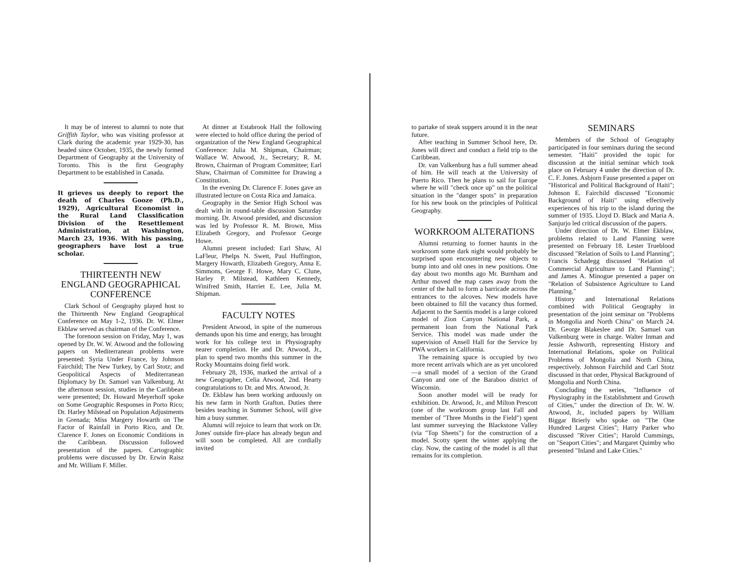It may be of interest to alumni to note that Griffith Taylor, who was visiting professor at Clark during the academic year 1929-30, has headed since October, 1935, the newly formed Department of Geography at the University of Toronto. This is the first Geography Department to be established in Canada.
It grieves us deeply to report the death of Charles Gooze (Ph.D., 1929), Agricultural Economist in the Rural Land Classification Division of the Resettlement Administration, at Washington, March 23, 1936. With his passing, geographers have lost a true scholar.
THIRTEENTH NEW ENGLAND GEOGRAPHICAL CONFERENCE
Clark School of Geography played host to the Thirteenth New England Geographical Conference on May 1-2, 1936. Dr. W. Elmer Ekblaw served as chairman of the Conference.
The forenoon session on Friday, May 1, was opened by Dr. W. W. Atwood and the following papers on Mediterranean problems were presented: Syria Under France, by Johnson Fairchild; The New Turkey, by Carl Stotz; and Geopolitical Aspects of Mediterranean Diplomacy by Dr. Samuel van Valkenburg. At the afternoon session, studies in the Caribbean were presented; Dr. Howard Meyerhoff spoke on Some Geographic Responses in Porto Rico; Dr. Harley Milstead on Population Adjustments in Grenada; Miss Margery Howarth on The Factor of Rainfall in Porto Rico, and Dr. Clarence F. Jones on Economic Conditions in the Caribbean. Discussion followed presentation of the papers. Cartographic problems were discussed by Dr. Erwin Raisz and Mr. William F. Miller.
At dinner at Estabrook Hall the following were elected to hold office during the period of organization of the New England Geographical Conference: Julia M. Shipman, Chairman; Wallace W. Atwood, Jr., Secretary; R. M. Brown, Chairman of Program Committee; Earl Shaw, Chairman of Committee for Drawing a Constitution.
In the evening Dr. Clarence F. Jones gave an illustrated lecture on Costa Rica and Jamaica.
Geography in the Senior High School was dealt with in round-table discussion Saturday morning. Dr. Atwood presided, and discussion was led by Professor R. M. Brown, Miss Elizabeth Gregory, and Professor George Howe.
Alumni present included: Earl Shaw, Al LaFleur, Phelps N. Swett, Paul Huffington, Margery Howarth, Elizabeth Gregory, Anna E. Simmons, George F. Howe, Mary C. Clune, Harley P. Milstead, Kathleen Kennedy, Winifred Smith, Harriet E. Lee, Julia M. Shipman.
FACULTY NOTES
President Atwood, in spite of the numerous demands upon his time and energy, has brought work for his college text in Physiography nearer completion. He and Dr. Atwood, Jr., plan to spend two months this summer in the Rocky Mountains doing field work.
February 28, 1936, marked the arrival of a new Geographer, Celia Atwood, 2nd. Hearty congratulations to Dr. and Mrs. Atwood, Jr.
Dr. Ekblaw has been working arduously on his new farm in North Grafton. Duties there besides teaching in Summer School, will give him a busy summer.
Alumni will rejoice to learn that work on Dr. Jones' outside fire-place has already begun and will soon be completed. All are cordially invited
to partake of steak suppers around it in the near future.
After teaching in Summer School here, Dr. Jones will direct and conduct a field trip to the Caribbean.
Dr. van Valkenburg has a full summer ahead of him. He will teach at the University of Puerto Rico. Then he plans to sail for Europe where he will "check once up" on the political situation in the "danger spots" in preparation for his new book on the principles of Political Geography.
WORKROOM ALTERATIONS
Alumni returning to former haunts in the workroom some dark night would probably be surprised upon encountering new objects to bump into and old ones in new positions. One day about two months ago Mr. Burnham and Arthur moved the map cases away from the center of the hall to form a barricade across the entrances to the alcoves. New models have been obtained to fill the vacancy thus formed. Adjacent to the Saentis model is a large colored model of Zion Canyon National Park, a permanent loan from the National Park Service. This model was made under the supervision of Ansell Hall for the Service by PWA workers in California.
The remaining space is occupied by two more recent arrivals which are as yet uncolored—a small model of a section of the Grand Canyon and one of the Baraboo district of Wisconsin.
Soon another model will be ready for exhibition. Dr. Atwood, Jr., and Milton Prescott (one of the workroom group last Fall and member of "Three Months in the Field") spent last summer surveying the Blackstone Valley (via "Top Sheets") for the construction of a model. Scotty spent the winter applying the clay. Now, the casting of the model is all that remains for its completion.
SEMINARS
Members of the School of Geography participated in four seminars during the second semester. "Haiti" provided the topic for discussion at the initial seminar which took place on February 4 under the direction of Dr. C. F. Jones. Asbjorn Fause presented a paper on "Historical and Political Background of Haiti"; Johnson E. Fairchild discussed "Economic Background of Haiti" using effectively experiences of his trip to the island during the summer of 1935. Lloyd D. Black and Maria A. Sanjurjo led critical discussion of the papers.
Under direction of Dr. W. Elmer Ekblaw, problems related to Land Planning were presented on February 18. Lester Trueblood discussed "Relation of Soils to Land Planning"; Francis Schadegg discussed "Relation of Commercial Agriculture to Land Planning"; and James A. Minogue presented a paper on "Relation of Subsistence Agriculture to Land Planning."
History and International Relations combined with Political Geography in presentation of the joint seminar on "Problems in Mongolia and North China" on March 24. Dr. George Blakeslee and Dr. Samuel van Valkenburg were in charge. Walter Inman and Jessie Ashworth, representing History and International Relations, spoke on Political Problems of Mongolia and North China, respectively. Johnson Fairchild and Carl Stotz discussed in that order, Physical Background of Mongolia and North China.
Concluding the series, "Influence of Physiography in the Establishment and Growth of Cities," under the direction of Dr. W. W. Atwood, Jr., included papers by William Biggar Brierly who spoke on "The One Hundred Largest Cities"; Harry Parker who discussed "River Cities"; Harold Cummings, on "Seaport Cities"; and Margaret Quimby who presented "Inland and Lake Cities."